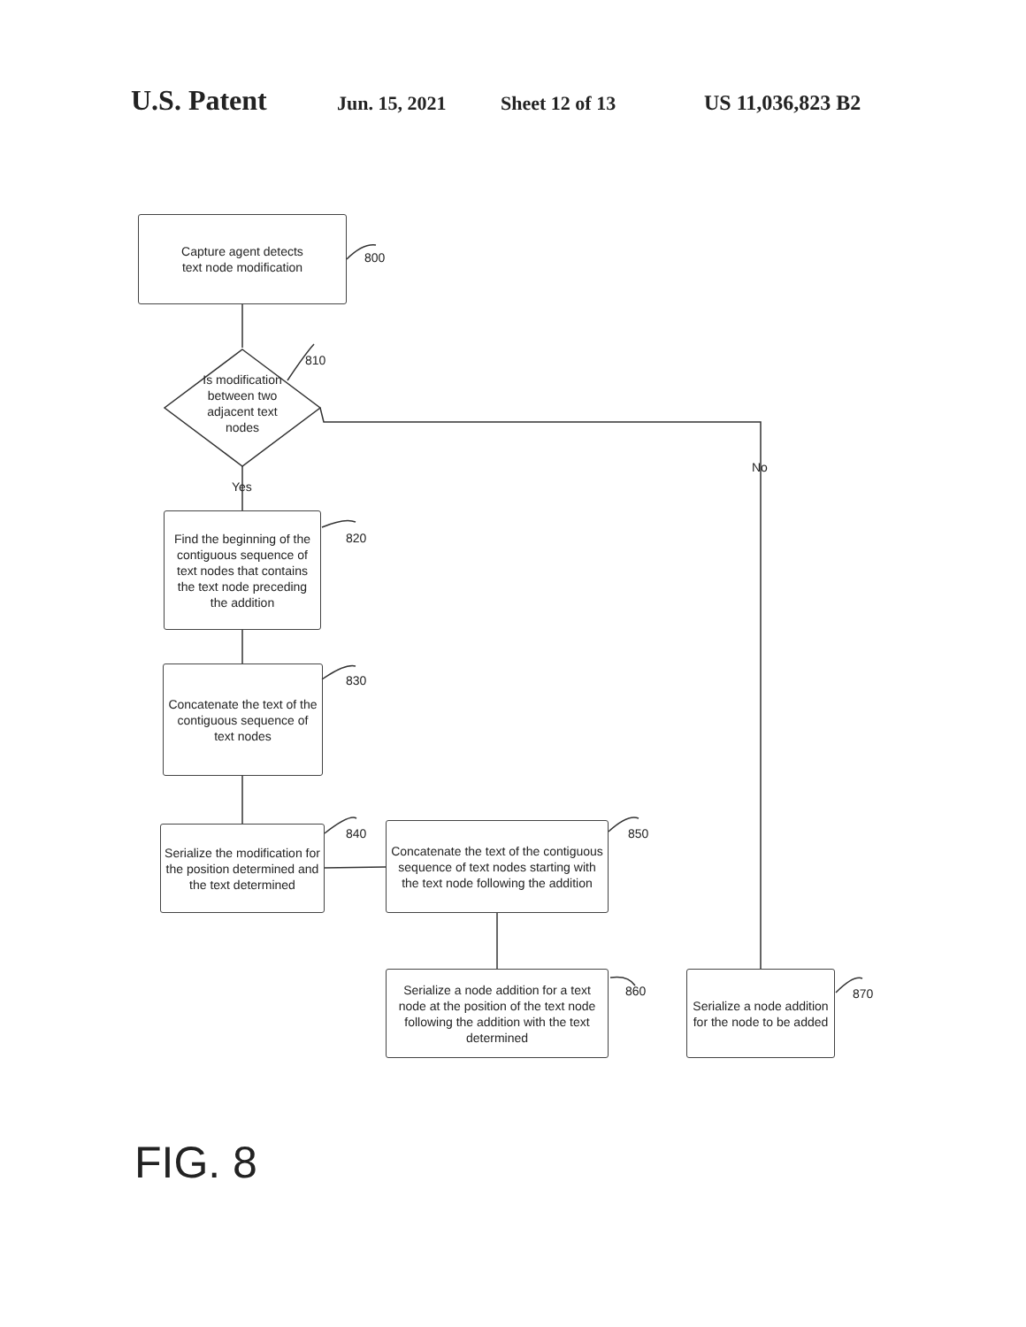U.S. Patent Jun. 15, 2021 Sheet 12 of 13 US 11,036,823 B2
Capture agent detects
text node modification
800
Is modification between two adjacent text nodes
810
Yes
No
Find the beginning of the contiguous sequence of text nodes that contains the text node preceding the addition
820
Concatenate the text of the contiguous sequence of text nodes
830
Serialize the modification for the position determined and the text determined
840
Concatenate the text of the contiguous sequence of text nodes starting with the text node following the addition
850
Serialize a node addition for a text node at the position of the text node following the addition with the text determined
860
Serialize a node addition for the node to be added
870
FIG. 8